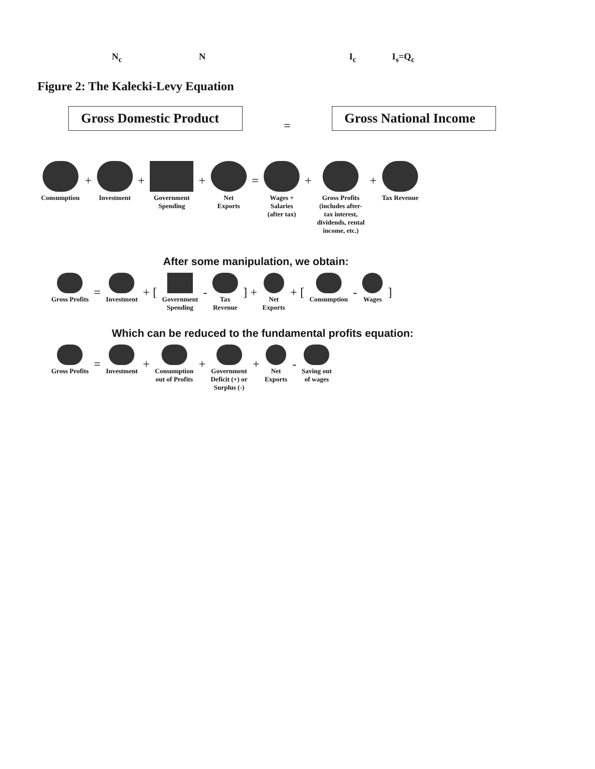N<sub>c</sub> N I<sub>c</sub> I<sub>s</sub>=Q<sub>c</sub>
Figure 2: The Kalecki-Levy Equation
Gross Domestic Product
=
Gross National Income
Consumption
+
Investment
+
Government
Spending
+
Net
Exports
=
Wages +
Salaries
(after tax)
+
Gross Profits
(includes after-
tax interest,
dividends, rental
income, etc.)
+
Tax Revenue
After some manipulation, we obtain:
Gross Profits
=
Investment
+ [
Government
Spending
-
Tax
Revenue
] +
Net
Exports
+ [
Consumption
-
Wages
]
Which can be reduced to the fundamental profits equation:
Gross Profits
=
Investment
+
Consumption
out of Profits
+
Government
Deficit (+) or
Surplus (-)
+
Net
Exports
-
Saving out
of wages